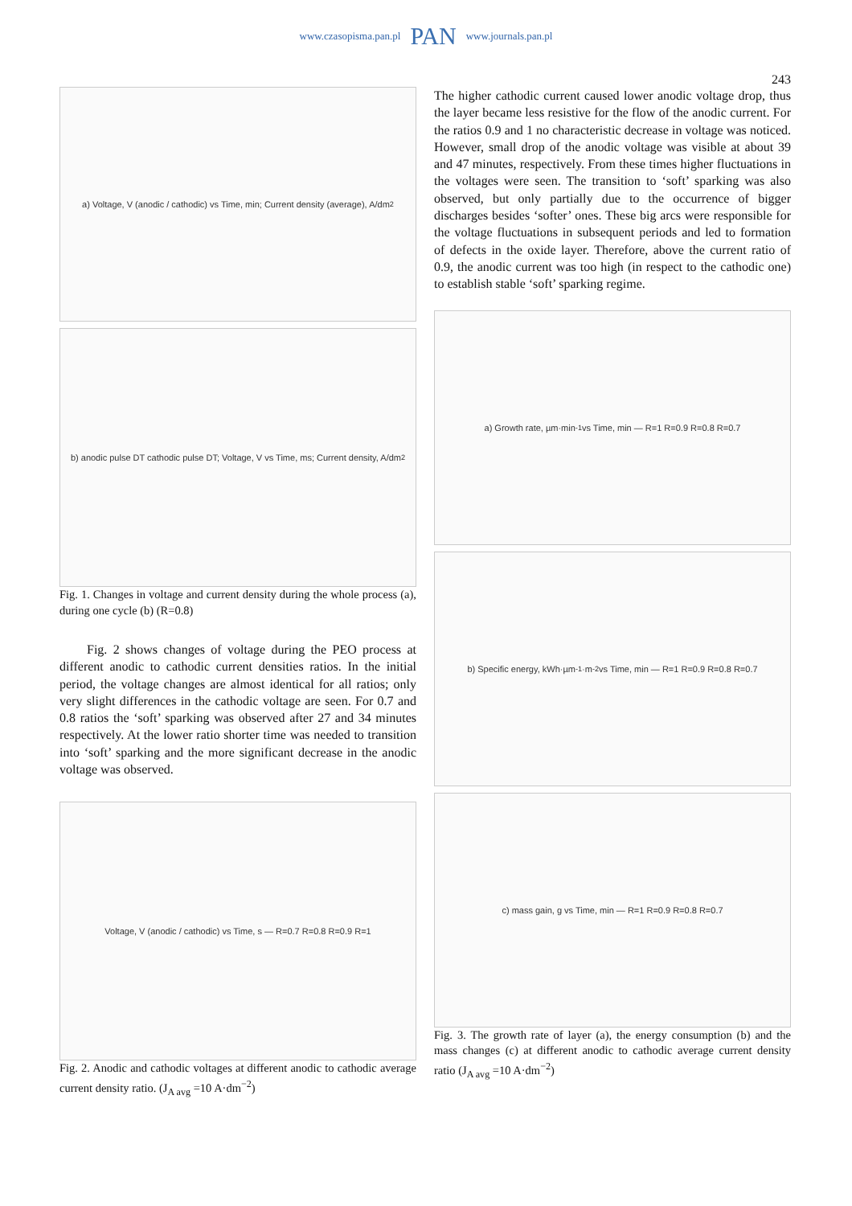www.czasopisma.pan.pl PAN www.journals.pan.pl
243
a) Voltage, V (anodic / cathodic) vs Time, min; Current density (average), A/dm<sup>2</sup>
b) anodic pulse DT cathodic pulse DT; Voltage, V vs Time, ms; Current density, A/dm<sup>2</sup>
Fig. 1. Changes in voltage and current density during the whole process (a), during one cycle (b) (R=0.8)
Fig. 2 shows changes of voltage during the PEO process at different anodic to cathodic current densities ratios. In the initial period, the voltage changes are almost identical for all ratios; only very slight differences in the cathodic voltage are seen. For 0.7 and 0.8 ratios the ‘soft’ sparking was observed after 27 and 34 minutes respectively. At the lower ratio shorter time was needed to transition into ‘soft’ sparking and the more significant decrease in the anodic voltage was observed.
Voltage, V (anodic / cathodic) vs Time, s — R=0.7 R=0.8 R=0.9 R=1
Fig. 2. Anodic and cathodic voltages at different anodic to cathodic average current density ratio. (J<sub>A avg</sub> =10 A·dm<sup>−2</sup>)
The higher cathodic current caused lower anodic voltage drop, thus the layer became less resistive for the flow of the anodic current. For the ratios 0.9 and 1 no characteristic decrease in voltage was noticed. However, small drop of the anodic voltage was visible at about 39 and 47 minutes, respectively. From these times higher fluctuations in the voltages were seen. The transition to ‘soft’ sparking was also observed, but only partially due to the occurrence of bigger discharges besides ‘softer’ ones. These big arcs were responsible for the voltage fluctuations in subsequent periods and led to formation of defects in the oxide layer. Therefore, above the current ratio of 0.9, the anodic current was too high (in respect to the cathodic one) to establish stable ‘soft’ sparking regime.
a) Growth rate, µm·min<sup>-1</sup> vs Time, min — R=1 R=0.9 R=0.8 R=0.7
b) Specific energy, kWh·µm<sup>-1</sup>·m<sup>-2</sup> vs Time, min — R=1 R=0.9 R=0.8 R=0.7
c) mass gain, g vs Time, min — R=1 R=0.9 R=0.8 R=0.7
Fig. 3. The growth rate of layer (a), the energy consumption (b) and the mass changes (c) at different anodic to cathodic average current density ratio (J<sub>A avg</sub> =10 A·dm<sup>−2</sup>)